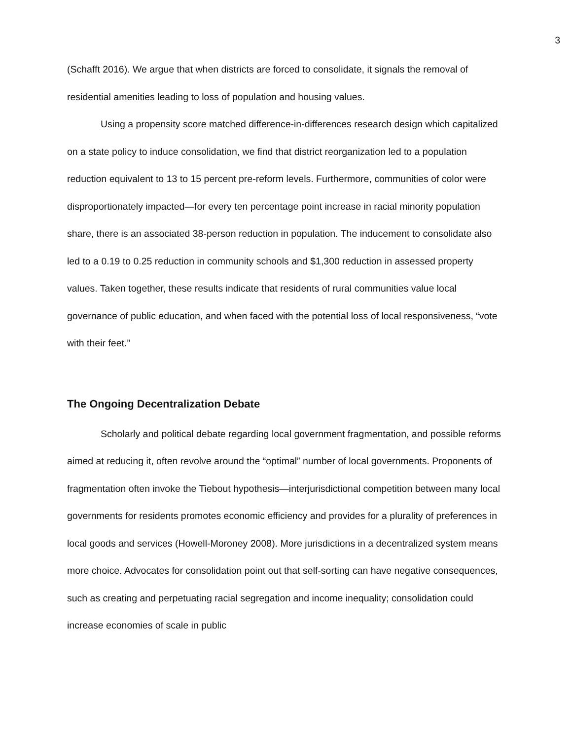3
(Schafft 2016). We argue that when districts are forced to consolidate, it signals the removal of residential amenities leading to loss of population and housing values.
Using a propensity score matched difference-in-differences research design which capitalized on a state policy to induce consolidation, we find that district reorganization led to a population reduction equivalent to 13 to 15 percent pre-reform levels. Furthermore, communities of color were disproportionately impacted—for every ten percentage point increase in racial minority population share, there is an associated 38-person reduction in population. The inducement to consolidate also led to a 0.19 to 0.25 reduction in community schools and $1,300 reduction in assessed property values. Taken together, these results indicate that residents of rural communities value local governance of public education, and when faced with the potential loss of local responsiveness, “vote with their feet.”
The Ongoing Decentralization Debate
Scholarly and political debate regarding local government fragmentation, and possible reforms aimed at reducing it, often revolve around the “optimal” number of local governments. Proponents of fragmentation often invoke the Tiebout hypothesis—interjurisdictional competition between many local governments for residents promotes economic efficiency and provides for a plurality of preferences in local goods and services (Howell-Moroney 2008). More jurisdictions in a decentralized system means more choice. Advocates for consolidation point out that self-sorting can have negative consequences, such as creating and perpetuating racial segregation and income inequality; consolidation could increase economies of scale in public